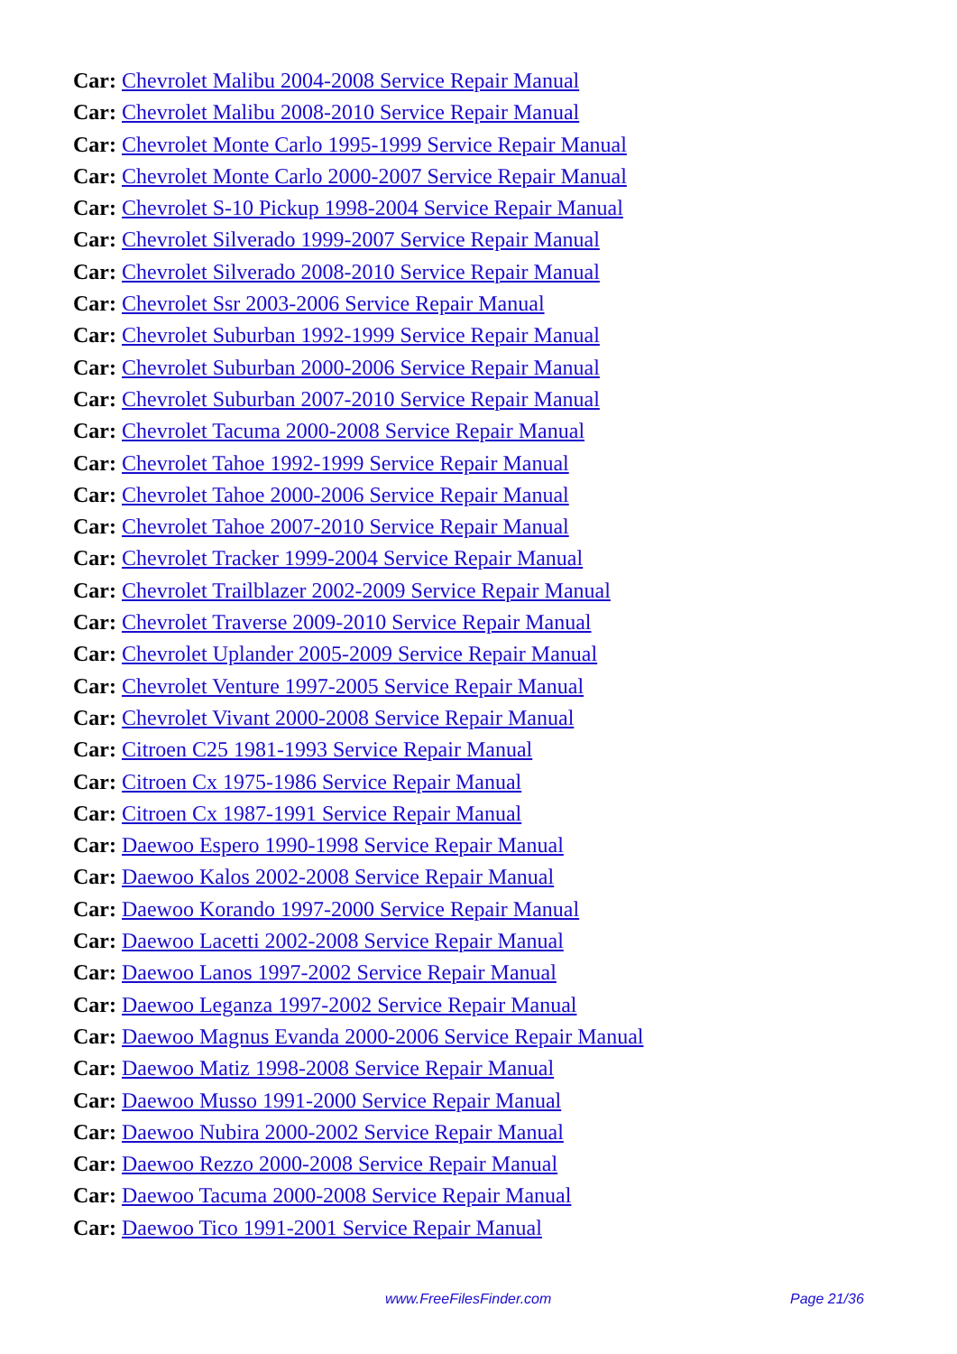Car: Chevrolet Malibu 2004-2008 Service Repair Manual
Car: Chevrolet Malibu 2008-2010 Service Repair Manual
Car: Chevrolet Monte Carlo 1995-1999 Service Repair Manual
Car: Chevrolet Monte Carlo 2000-2007 Service Repair Manual
Car: Chevrolet S-10 Pickup 1998-2004 Service Repair Manual
Car: Chevrolet Silverado 1999-2007 Service Repair Manual
Car: Chevrolet Silverado 2008-2010 Service Repair Manual
Car: Chevrolet Ssr 2003-2006 Service Repair Manual
Car: Chevrolet Suburban 1992-1999 Service Repair Manual
Car: Chevrolet Suburban 2000-2006 Service Repair Manual
Car: Chevrolet Suburban 2007-2010 Service Repair Manual
Car: Chevrolet Tacuma 2000-2008 Service Repair Manual
Car: Chevrolet Tahoe 1992-1999 Service Repair Manual
Car: Chevrolet Tahoe 2000-2006 Service Repair Manual
Car: Chevrolet Tahoe 2007-2010 Service Repair Manual
Car: Chevrolet Tracker 1999-2004 Service Repair Manual
Car: Chevrolet Trailblazer 2002-2009 Service Repair Manual
Car: Chevrolet Traverse 2009-2010 Service Repair Manual
Car: Chevrolet Uplander 2005-2009 Service Repair Manual
Car: Chevrolet Venture 1997-2005 Service Repair Manual
Car: Chevrolet Vivant 2000-2008 Service Repair Manual
Car: Citroen C25 1981-1993 Service Repair Manual
Car: Citroen Cx 1975-1986 Service Repair Manual
Car: Citroen Cx 1987-1991 Service Repair Manual
Car: Daewoo Espero 1990-1998 Service Repair Manual
Car: Daewoo Kalos 2002-2008 Service Repair Manual
Car: Daewoo Korando 1997-2000 Service Repair Manual
Car: Daewoo Lacetti 2002-2008 Service Repair Manual
Car: Daewoo Lanos 1997-2002 Service Repair Manual
Car: Daewoo Leganza 1997-2002 Service Repair Manual
Car: Daewoo Magnus Evanda 2000-2006 Service Repair Manual
Car: Daewoo Matiz 1998-2008 Service Repair Manual
Car: Daewoo Musso 1991-2000 Service Repair Manual
Car: Daewoo Nubira 2000-2002 Service Repair Manual
Car: Daewoo Rezzo 2000-2008 Service Repair Manual
Car: Daewoo Tacuma 2000-2008 Service Repair Manual
Car: Daewoo Tico 1991-2001 Service Repair Manual
www.FreeFilesFinder.com Page 21/36